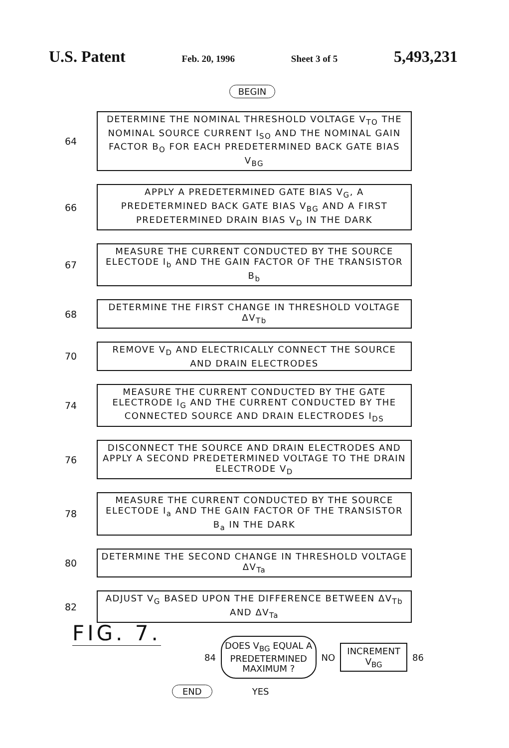U.S. Patent Feb. 20, 1996 Sheet 3 of 5 5,493,231
BEGIN
64
DETERMINE THE NOMINAL THRESHOLD VOLTAGE V<sub>TO</sub> THE NOMINAL SOURCE CURRENT I<sub>SO</sub> AND THE NOMINAL GAIN FACTOR B<sub>O</sub> FOR EACH PREDETERMINED BACK GATE BIAS V<sub>BG</sub>
66
APPLY A PREDETERMINED GATE BIAS V<sub>G</sub>, A PREDETERMINED BACK GATE BIAS V<sub>BG</sub> AND A FIRST PREDETERMINED DRAIN BIAS V<sub>D</sub> IN THE DARK
67
MEASURE THE CURRENT CONDUCTED BY THE SOURCE ELECTODE I<sub>b</sub> AND THE GAIN FACTOR OF THE TRANSISTOR B<sub>b</sub>
68
DETERMINE THE FIRST CHANGE IN THRESHOLD VOLTAGE ΔV<sub>Tb</sub>
70
REMOVE V<sub>D</sub> AND ELECTRICALLY CONNECT THE SOURCE AND DRAIN ELECTRODES
74
MEASURE THE CURRENT CONDUCTED BY THE GATE ELECTRODE I<sub>G</sub> AND THE CURRENT CONDUCTED BY THE CONNECTED SOURCE AND DRAIN ELECTRODES I<sub>DS</sub>
76
DISCONNECT THE SOURCE AND DRAIN ELECTRODES AND APPLY A SECOND PREDETERMINED VOLTAGE TO THE DRAIN ELECTRODE V<sub>D</sub>
78
MEASURE THE CURRENT CONDUCTED BY THE SOURCE ELECTODE I<sub>a</sub> AND THE GAIN FACTOR OF THE TRANSISTOR B<sub>a</sub> IN THE DARK
80
DETERMINE THE SECOND CHANGE IN THRESHOLD VOLTAGE ΔV<sub>Ta</sub>
82
ADJUST V<sub>G</sub> BASED UPON THE DIFFERENCE BETWEEN ΔV<sub>Tb</sub> AND ΔV<sub>Ta</sub>
84
DOES V<sub>BG</sub> EQUAL A PREDETERMINED MAXIMUM ?
NO
INCREMENT V<sub>BG</sub>
86
END YES
FIG. 7.